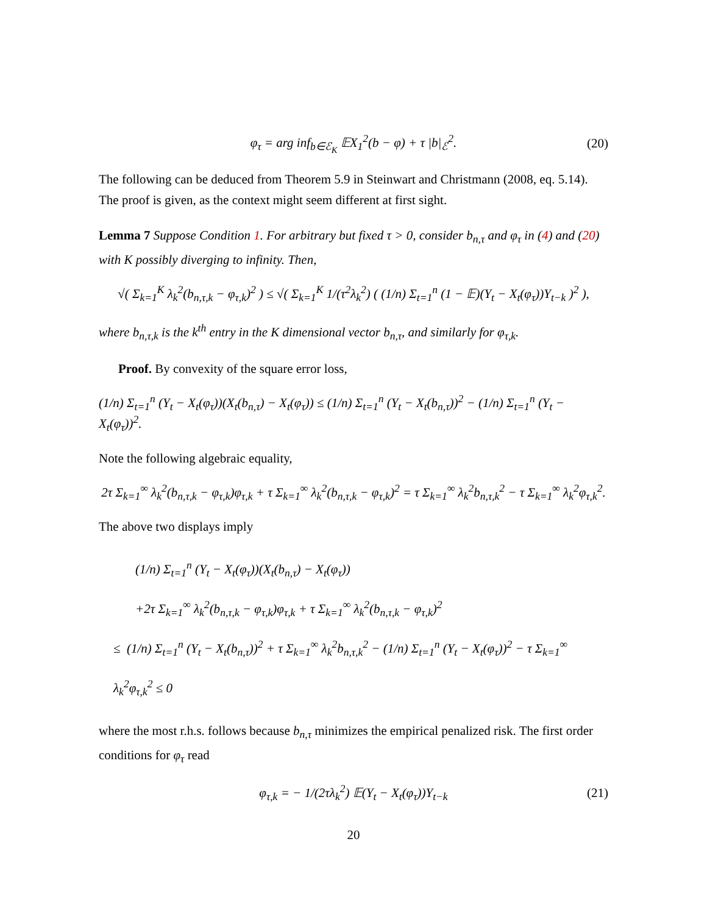φ<sub>τ</sub> = arg inf<sub>b∈ℰ<sub>K</sub></sub> 𝔼X<sub>1</sub><sup>2</sup>(b − φ) + τ |b|<sub>ℰ</sub><sup>2</sup>. (20)
The following can be deduced from Theorem 5.9 in Steinwart and Christmann (2008, eq. 5.14). The proof is given, as the context might seem different at first sight.
Lemma 7 Suppose Condition 1. For arbitrary but fixed τ > 0, consider b<sub>n,τ</sub> and φ<sub>τ</sub> in (4) and (20) with K possibly diverging to infinity. Then,
√( Σ<sub>k=1</sub><sup>K</sup> λ<sub>k</sub><sup>2</sup>(b<sub>n,τ,k</sub> − φ<sub>τ,k</sub>)<sup>2</sup> ) ≤ √( Σ<sub>k=1</sub><sup>K</sup> 1/(τ<sup>2</sup>λ<sub>k</sub><sup>2</sup>) ( (1/n) Σ<sub>t=1</sub><sup>n</sup> (1 − 𝔼)(Y<sub>t</sub> − X<sub>t</sub>(φ<sub>τ</sub>))Y<sub>t−k</sub> )<sup>2</sup> ),
where b<sub>n,τ,k</sub> is the k<sup>th</sup> entry in the K dimensional vector b<sub>n,τ</sub>, and similarly for φ<sub>τ,k</sub>.
Proof. By convexity of the square error loss,
(1/n) Σ<sub>t=1</sub><sup>n</sup> (Y<sub>t</sub> − X<sub>t</sub>(φ<sub>τ</sub>))(X<sub>t</sub>(b<sub>n,τ</sub>) − X<sub>t</sub>(φ<sub>τ</sub>)) ≤ (1/n) Σ<sub>t=1</sub><sup>n</sup> (Y<sub>t</sub> − X<sub>t</sub>(b<sub>n,τ</sub>))<sup>2</sup> − (1/n) Σ<sub>t=1</sub><sup>n</sup> (Y<sub>t</sub> − X<sub>t</sub>(φ<sub>τ</sub>))<sup>2</sup>.
Note the following algebraic equality,
2τ Σ<sub>k=1</sub><sup>∞</sup> λ<sub>k</sub><sup>2</sup>(b<sub>n,τ,k</sub> − φ<sub>τ,k</sub>)φ<sub>τ,k</sub> + τ Σ<sub>k=1</sub><sup>∞</sup> λ<sub>k</sub><sup>2</sup>(b<sub>n,τ,k</sub> − φ<sub>τ,k</sub>)<sup>2</sup> = τ Σ<sub>k=1</sub><sup>∞</sup> λ<sub>k</sub><sup>2</sup>b<sub>n,τ,k</sub><sup>2</sup> − τ Σ<sub>k=1</sub><sup>∞</sup> λ<sub>k</sub><sup>2</sup>φ<sub>τ,k</sub><sup>2</sup>.
The above two displays imply
(1/n) Σ<sub>t=1</sub><sup>n</sup> (Y<sub>t</sub> − X<sub>t</sub>(φ<sub>τ</sub>))(X<sub>t</sub>(b<sub>n,τ</sub>) − X<sub>t</sub>(φ<sub>τ</sub>))
+2τ Σ<sub>k=1</sub><sup>∞</sup> λ<sub>k</sub><sup>2</sup>(b<sub>n,τ,k</sub> − φ<sub>τ,k</sub>)φ<sub>τ,k</sub> + τ Σ<sub>k=1</sub><sup>∞</sup> λ<sub>k</sub><sup>2</sup>(b<sub>n,τ,k</sub> − φ<sub>τ,k</sub>)<sup>2</sup>
≤ (1/n) Σ<sub>t=1</sub><sup>n</sup> (Y<sub>t</sub> − X<sub>t</sub>(b<sub>n,τ</sub>))<sup>2</sup> + τ Σ<sub>k=1</sub><sup>∞</sup> λ<sub>k</sub><sup>2</sup>b<sub>n,τ,k</sub><sup>2</sup> − (1/n) Σ<sub>t=1</sub><sup>n</sup> (Y<sub>t</sub> − X<sub>t</sub>(φ<sub>τ</sub>))<sup>2</sup> − τ Σ<sub>k=1</sub><sup>∞</sup> λ<sub>k</sub><sup>2</sup>φ<sub>τ,k</sub><sup>2</sup> ≤ 0
where the most r.h.s. follows because b<sub>n,τ</sub> minimizes the empirical penalized risk. The first order conditions for φ<sub>τ</sub> read
φ<sub>τ,k</sub> = − 1/(2τλ<sub>k</sub><sup>2</sup>) 𝔼(Y<sub>t</sub> − X<sub>t</sub>(φ<sub>τ</sub>))Y<sub>t−k</sub> (21)
20